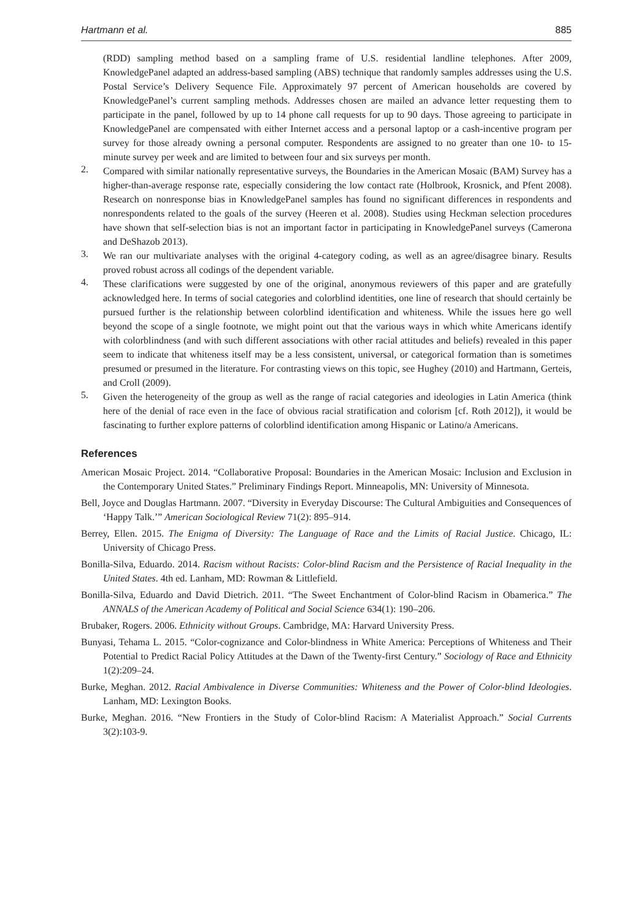Hartmann et al. 885
(RDD) sampling method based on a sampling frame of U.S. residential landline telephones. After 2009, KnowledgePanel adapted an address-based sampling (ABS) technique that randomly samples addresses using the U.S. Postal Service’s Delivery Sequence File. Approximately 97 percent of American households are covered by KnowledgePanel’s current sampling methods. Addresses chosen are mailed an advance letter requesting them to participate in the panel, followed by up to 14 phone call requests for up to 90 days. Those agreeing to participate in KnowledgePanel are compensated with either Internet access and a personal laptop or a cash-incentive program per survey for those already owning a personal computer. Respondents are assigned to no greater than one 10- to 15-minute survey per week and are limited to between four and six surveys per month.
2.
Compared with similar nationally representative surveys, the Boundaries in the American Mosaic (BAM) Survey has a higher-than-average response rate, especially considering the low contact rate (Holbrook, Krosnick, and Pfent 2008). Research on nonresponse bias in KnowledgePanel samples has found no significant differences in respondents and nonrespondents related to the goals of the survey (Heeren et al. 2008). Studies using Heckman selection procedures have shown that self-selection bias is not an important factor in participating in KnowledgePanel surveys (Camerona and DeShazob 2013).
3.
We ran our multivariate analyses with the original 4-category coding, as well as an agree/disagree binary. Results proved robust across all codings of the dependent variable.
4.
These clarifications were suggested by one of the original, anonymous reviewers of this paper and are gratefully acknowledged here. In terms of social categories and colorblind identities, one line of research that should certainly be pursued further is the relationship between colorblind identification and whiteness. While the issues here go well beyond the scope of a single footnote, we might point out that the various ways in which white Americans identify with colorblindness (and with such different associations with other racial attitudes and beliefs) revealed in this paper seem to indicate that whiteness itself may be a less consistent, universal, or categorical formation than is sometimes presumed or presumed in the literature. For contrasting views on this topic, see Hughey (2010) and Hartmann, Gerteis, and Croll (2009).
5.
Given the heterogeneity of the group as well as the range of racial categories and ideologies in Latin America (think here of the denial of race even in the face of obvious racial stratification and colorism [cf. Roth 2012]), it would be fascinating to further explore patterns of colorblind identification among Hispanic or Latino/a Americans.
References
American Mosaic Project. 2014. “Collaborative Proposal: Boundaries in the American Mosaic: Inclusion and Exclusion in the Contemporary United States.” Preliminary Findings Report. Minneapolis, MN: University of Minnesota.
Bell, Joyce and Douglas Hartmann. 2007. “Diversity in Everyday Discourse: The Cultural Ambiguities and Consequences of ‘Happy Talk.’” American Sociological Review 71(2): 895–914.
Berrey, Ellen. 2015. The Enigma of Diversity: The Language of Race and the Limits of Racial Justice. Chicago, IL: University of Chicago Press.
Bonilla-Silva, Eduardo. 2014. Racism without Racists: Color-blind Racism and the Persistence of Racial Inequality in the United States. 4th ed. Lanham, MD: Rowman & Littlefield.
Bonilla-Silva, Eduardo and David Dietrich. 2011. “The Sweet Enchantment of Color-blind Racism in Obamerica.” The ANNALS of the American Academy of Political and Social Science 634(1): 190–206.
Brubaker, Rogers. 2006. Ethnicity without Groups. Cambridge, MA: Harvard University Press.
Bunyasi, Tehama L. 2015. “Color-cognizance and Color-blindness in White America: Perceptions of Whiteness and Their Potential to Predict Racial Policy Attitudes at the Dawn of the Twenty-first Century.” Sociology of Race and Ethnicity 1(2):209–24.
Burke, Meghan. 2012. Racial Ambivalence in Diverse Communities: Whiteness and the Power of Color-blind Ideologies. Lanham, MD: Lexington Books.
Burke, Meghan. 2016. “New Frontiers in the Study of Color-blind Racism: A Materialist Approach.” Social Currents 3(2):103-9.